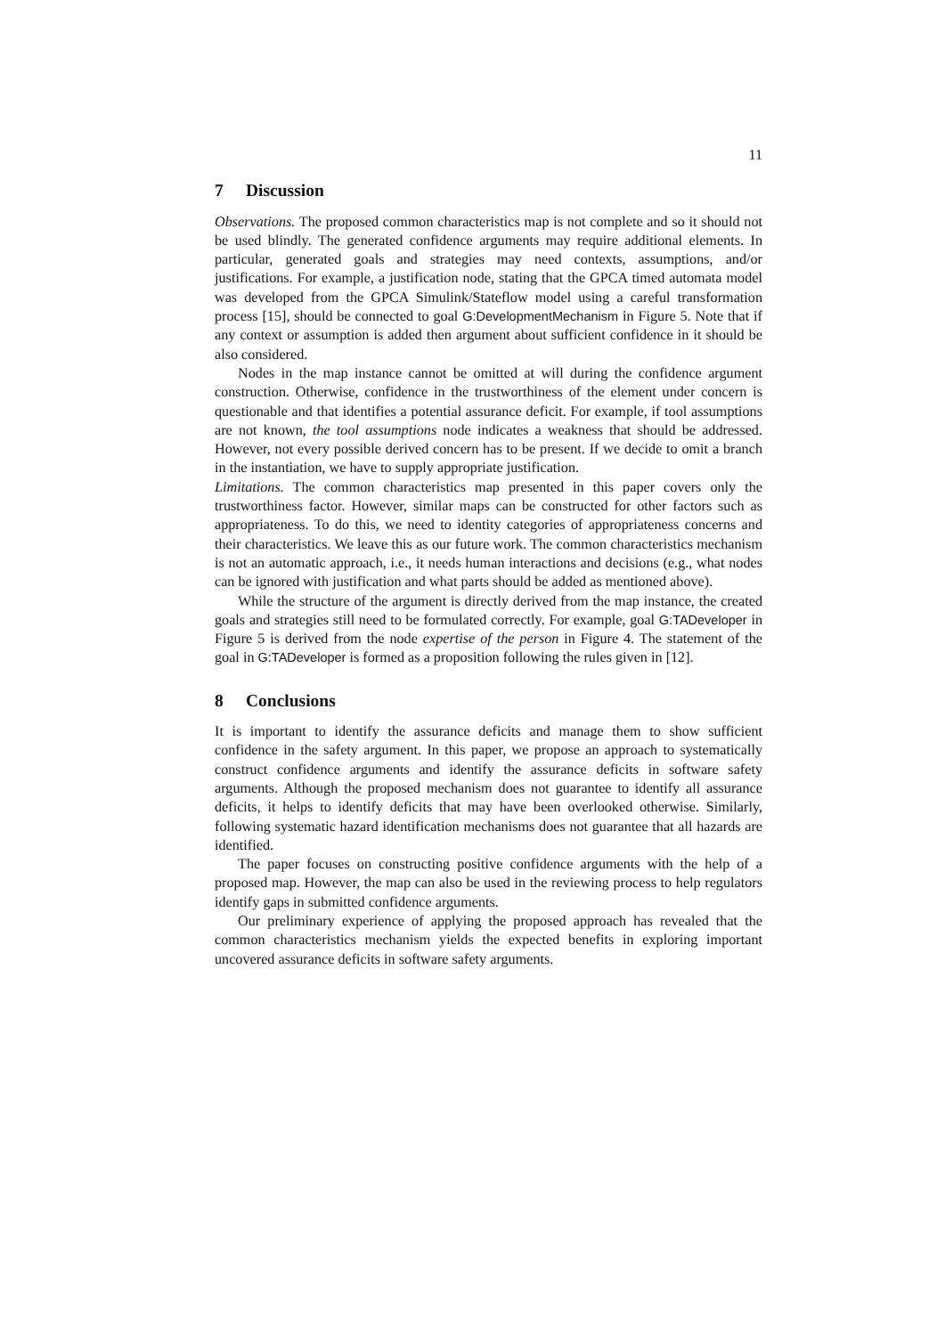11
7 Discussion
Observations. The proposed common characteristics map is not complete and so it should not be used blindly. The generated confidence arguments may require additional elements. In particular, generated goals and strategies may need contexts, assumptions, and/or justifications. For example, a justification node, stating that the GPCA timed automata model was developed from the GPCA Simulink/Stateflow model using a careful transformation process [15], should be connected to goal G:DevelopmentMechanism in Figure 5. Note that if any context or assumption is added then argument about sufficient confidence in it should be also considered.
Nodes in the map instance cannot be omitted at will during the confidence argument construction. Otherwise, confidence in the trustworthiness of the element under concern is questionable and that identifies a potential assurance deficit. For example, if tool assumptions are not known, the tool assumptions node indicates a weakness that should be addressed. However, not every possible derived concern has to be present. If we decide to omit a branch in the instantiation, we have to supply appropriate justification.
Limitations. The common characteristics map presented in this paper covers only the trustworthiness factor. However, similar maps can be constructed for other factors such as appropriateness. To do this, we need to identity categories of appropriateness concerns and their characteristics. We leave this as our future work. The common characteristics mechanism is not an automatic approach, i.e., it needs human interactions and decisions (e.g., what nodes can be ignored with justification and what parts should be added as mentioned above).
While the structure of the argument is directly derived from the map instance, the created goals and strategies still need to be formulated correctly. For example, goal G:TADeveloper in Figure 5 is derived from the node expertise of the person in Figure 4. The statement of the goal in G:TADeveloper is formed as a proposition following the rules given in [12].
8 Conclusions
It is important to identify the assurance deficits and manage them to show sufficient confidence in the safety argument. In this paper, we propose an approach to systematically construct confidence arguments and identify the assurance deficits in software safety arguments. Although the proposed mechanism does not guarantee to identify all assurance deficits, it helps to identify deficits that may have been overlooked otherwise. Similarly, following systematic hazard identification mechanisms does not guarantee that all hazards are identified.
The paper focuses on constructing positive confidence arguments with the help of a proposed map. However, the map can also be used in the reviewing process to help regulators identify gaps in submitted confidence arguments.
Our preliminary experience of applying the proposed approach has revealed that the common characteristics mechanism yields the expected benefits in exploring important uncovered assurance deficits in software safety arguments.